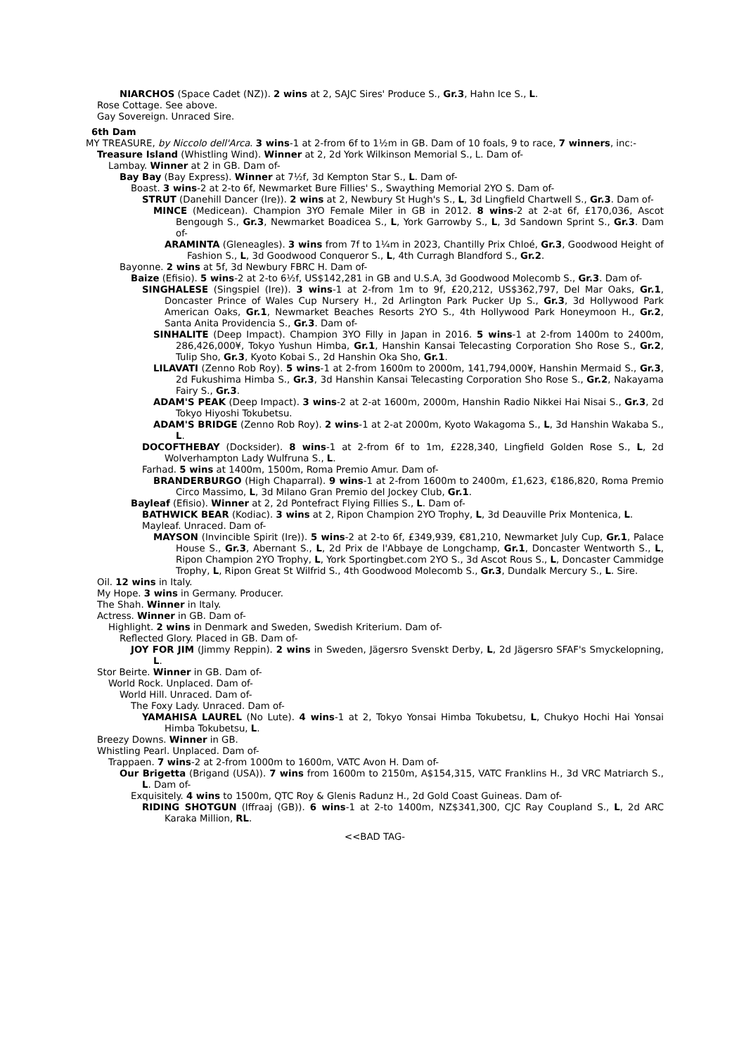NIARCHOS (Space Cadet (NZ)). 2 wins at 2, SAJC Sires' Produce S., Gr.3, Hahn Ice S., L.
Rose Cottage. See above.
Gay Sovereign. Unraced Sire.
6th Dam
MY TREASURE, by Niccolo dell'Arca. 3 wins-1 at 2-from 6f to 1½m in GB. Dam of 10 foals, 9 to race, 7 winners, inc:-
Treasure Island (Whistling Wind). Winner at 2, 2d York Wilkinson Memorial S., L. Dam of-
Lambay. Winner at 2 in GB. Dam of-
Bay Bay (Bay Express). Winner at 7½f, 3d Kempton Star S., L. Dam of-
Boast. 3 wins-2 at 2-to 6f, Newmarket Bure Fillies' S., Swaything Memorial 2YO S. Dam of-
STRUT (Danehill Dancer (Ire)). 2 wins at 2, Newbury St Hugh's S., L, 3d Lingfield Chartwell S., Gr.3. Dam of-
MINCE (Medicean). Champion 3YO Female Miler in GB in 2012. 8 wins-2 at 2-at 6f, £170,036, Ascot Bengough S., Gr.3, Newmarket Boadicea S., L, York Garrowby S., L, 3d Sandown Sprint S., Gr.3. Dam of-
ARAMINTA (Gleneagles). 3 wins from 7f to 1¼m in 2023, Chantilly Prix Chloé, Gr.3, Goodwood Height of Fashion S., L, 3d Goodwood Conqueror S., L, 4th Curragh Blandford S., Gr.2.
Bayonne. 2 wins at 5f, 3d Newbury FBRC H. Dam of-
Baize (Efisio). 5 wins-2 at 2-to 6½f, US$142,281 in GB and U.S.A, 3d Goodwood Molecomb S., Gr.3. Dam of-
SINGHALESE (Singspiel (Ire)). 3 wins-1 at 2-from 1m to 9f, £20,212, US$362,797, Del Mar Oaks, Gr.1, Doncaster Prince of Wales Cup Nursery H., 2d Arlington Park Pucker Up S., Gr.3, 3d Hollywood Park American Oaks, Gr.1, Newmarket Beaches Resorts 2YO S., 4th Hollywood Park Honeymoon H., Gr.2, Santa Anita Providencia S., Gr.3. Dam of-
SINHALITE (Deep Impact). Champion 3YO Filly in Japan in 2016. 5 wins-1 at 2-from 1400m to 2400m, 286,426,000¥, Tokyo Yushun Himba, Gr.1, Hanshin Kansai Telecasting Corporation Sho Rose S., Gr.2, Tulip Sho, Gr.3, Kyoto Kobai S., 2d Hanshin Oka Sho, Gr.1.
LILAVATI (Zenno Rob Roy). 5 wins-1 at 2-from 1600m to 2000m, 141,794,000¥, Hanshin Mermaid S., Gr.3, 2d Fukushima Himba S., Gr.3, 3d Hanshin Kansai Telecasting Corporation Sho Rose S., Gr.2, Nakayama Fairy S., Gr.3.
ADAM'S PEAK (Deep Impact). 3 wins-2 at 2-at 1600m, 2000m, Hanshin Radio Nikkei Hai Nisai S., Gr.3, 2d Tokyo Hiyoshi Tokubetsu.
ADAM'S BRIDGE (Zenno Rob Roy). 2 wins-1 at 2-at 2000m, Kyoto Wakagoma S., L, 3d Hanshin Wakaba S., L.
DOCOFTHEBAY (Docksider). 8 wins-1 at 2-from 6f to 1m, £228,340, Lingfield Golden Rose S., L, 2d Wolverhampton Lady Wulfruna S., L.
Farhad. 5 wins at 1400m, 1500m, Roma Premio Amur. Dam of-
BRANDERBURGO (High Chaparral). 9 wins-1 at 2-from 1600m to 2400m, £1,623, €186,820, Roma Premio Circo Massimo, L, 3d Milano Gran Premio del Jockey Club, Gr.1.
Bayleaf (Efisio). Winner at 2, 2d Pontefract Flying Fillies S., L. Dam of-
BATHWICK BEAR (Kodiac). 3 wins at 2, Ripon Champion 2YO Trophy, L, 3d Deauville Prix Montenica, L.
Mayleaf. Unraced. Dam of-
MAYSON (Invincible Spirit (Ire)). 5 wins-2 at 2-to 6f, £349,939, €81,210, Newmarket July Cup, Gr.1, Palace House S., Gr.3, Abernant S., L, 2d Prix de l'Abbaye de Longchamp, Gr.1, Doncaster Wentworth S., L, Ripon Champion 2YO Trophy, L, York Sportingbet.com 2YO S., 3d Ascot Rous S., L, Doncaster Cammidge Trophy, L, Ripon Great St Wilfrid S., 4th Goodwood Molecomb S., Gr.3, Dundalk Mercury S., L. Sire.
Oil. 12 wins in Italy.
My Hope. 3 wins in Germany. Producer.
The Shah. Winner in Italy.
Actress. Winner in GB. Dam of-
Highlight. 2 wins in Denmark and Sweden, Swedish Kriterium. Dam of-
Reflected Glory. Placed in GB. Dam of-
JOY FOR JIM (Jimmy Reppin). 2 wins in Sweden, Jägersro Svenskt Derby, L, 2d Jägersro SFAF's Smyckelopning, L.
Stor Beirte. Winner in GB. Dam of-
World Rock. Unplaced. Dam of-
World Hill. Unraced. Dam of-
The Foxy Lady. Unraced. Dam of-
YAMAHISA LAUREL (No Lute). 4 wins-1 at 2, Tokyo Yonsai Himba Tokubetsu, L, Chukyo Hochi Hai Yonsai Himba Tokubetsu, L.
Breezy Downs. Winner in GB.
Whistling Pearl. Unplaced. Dam of-
Trappaen. 7 wins-2 at 2-from 1000m to 1600m, VATC Avon H. Dam of-
Our Brigetta (Brigand (USA)). 7 wins from 1600m to 2150m, A$154,315, VATC Franklins H., 3d VRC Matriarch S., L. Dam of-
Exquisitely. 4 wins to 1500m, QTC Roy & Glenis Radunz H., 2d Gold Coast Guineas. Dam of-
RIDING SHOTGUN (Iffraaj (GB)). 6 wins-1 at 2-to 1400m, NZ$341,300, CJC Ray Coupland S., L, 2d ARC Karaka Million, RL.
<<BAD TAG-